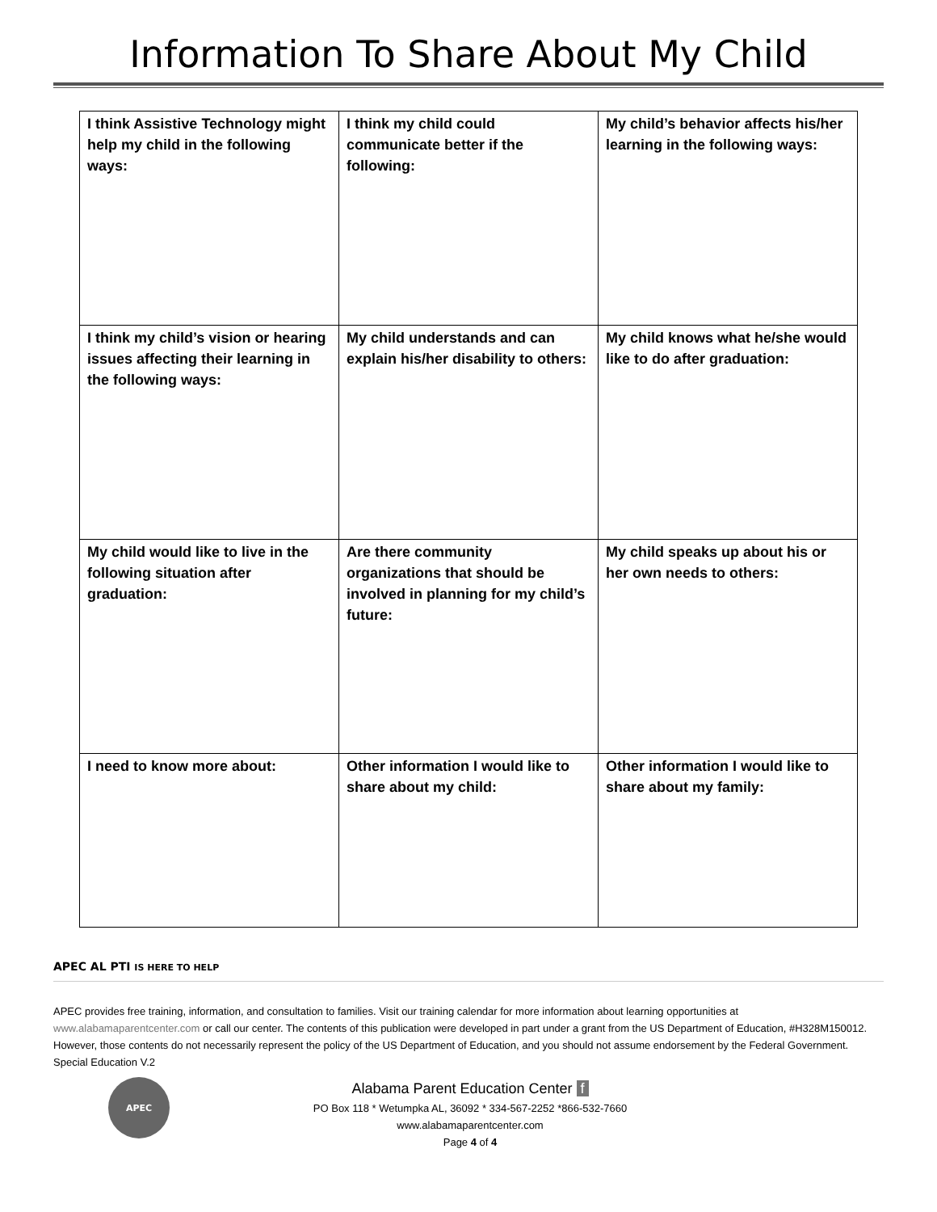Information To Share About My Child
| I think Assistive Technology might help my child in the following ways: | I think my child could communicate better if the following: | My child’s behavior affects his/her learning in the following ways: |
| I think my child’s vision or hearing issues affecting their learning in the following ways: | My child understands and can explain his/her disability to others: | My child knows what he/she would like to do after graduation: |
| My child would like to live in the following situation after graduation: | Are there community organizations that should be involved in planning for my child’s future: | My child speaks up about his or her own needs to others: |
| I need to know more about: | Other information I would like to share about my child: | Other information I would like to share about my family: |
APEC AL PTI IS HERE TO HELP
APEC provides free training, information, and consultation to families. Visit our training calendar for more information about learning opportunities at www.alabamaparentcenter.com or call our center. The contents of this publication were developed in part under a grant from the US Department of Education, #H328M150012. However, those contents do not necessarily represent the policy of the US Department of Education, and you should not assume endorsement by the Federal Government. Special Education V.2
APEC
Alabama Parent Education Center f
PO Box 118 * Wetumpka AL, 36092 * 334-567-2252 *866-532-7660
www.alabamaparentcenter.com
Page 4 of 4